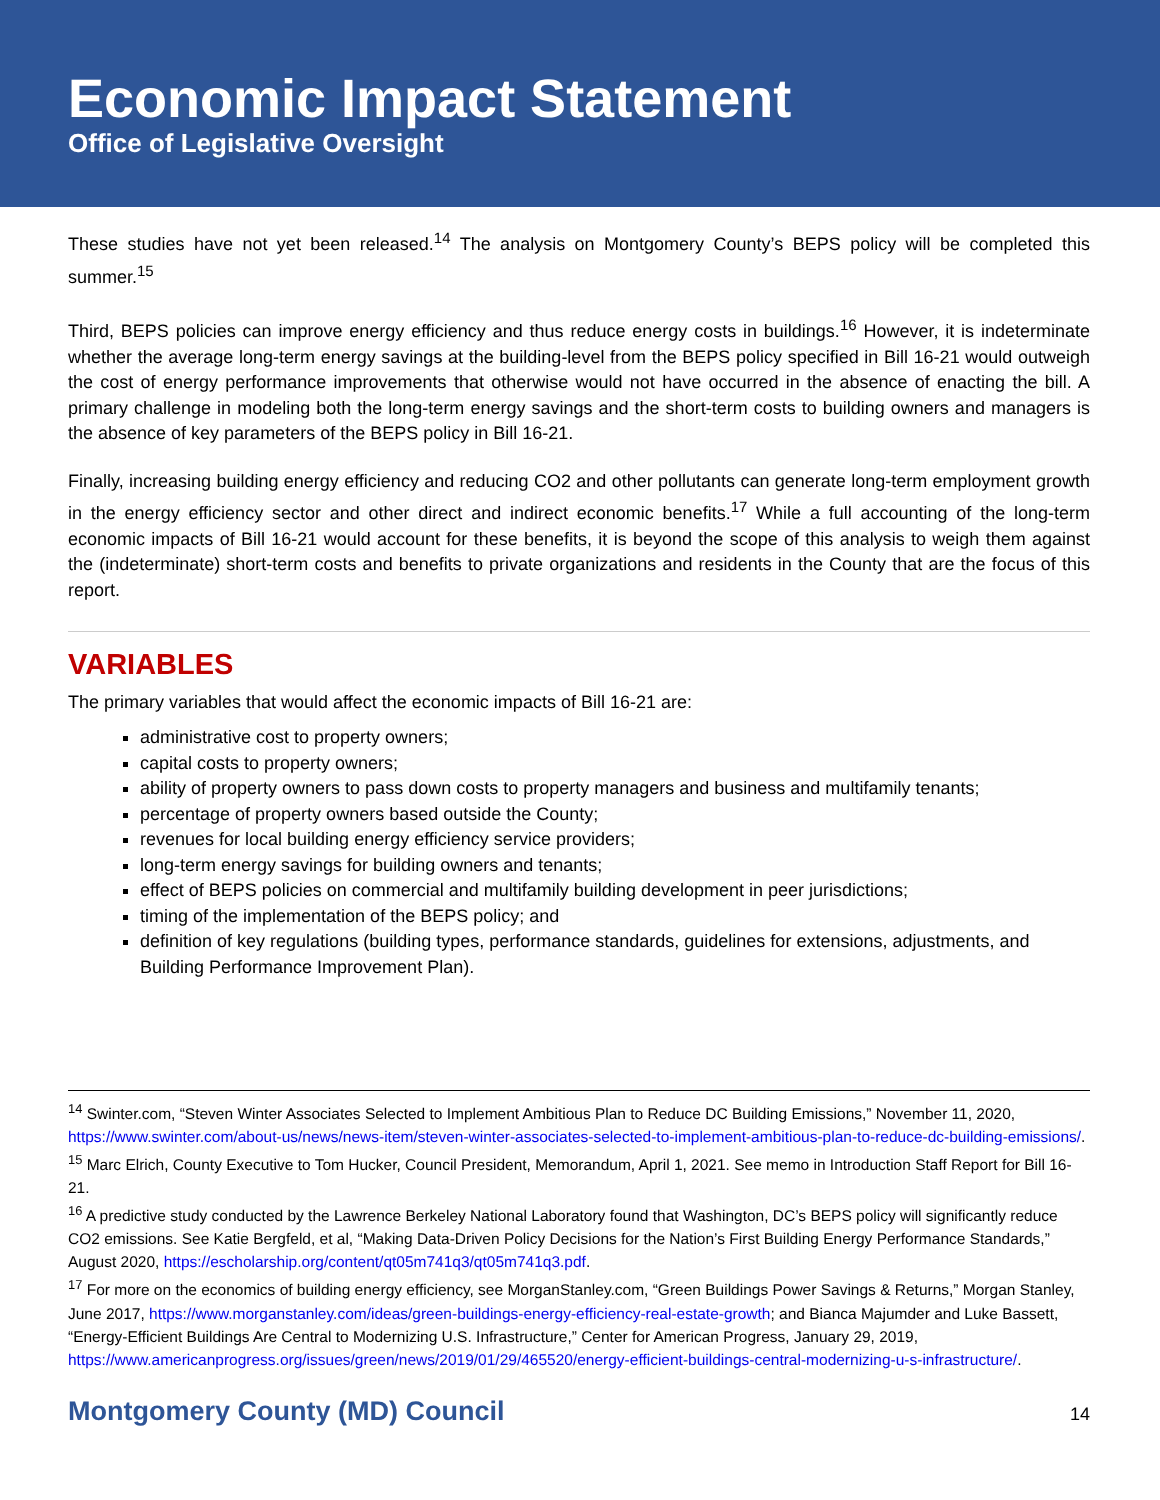Economic Impact Statement
Office of Legislative Oversight
These studies have not yet been released.<sup>14</sup> The analysis on Montgomery County’s BEPS policy will be completed this summer.<sup>15</sup>
Third, BEPS policies can improve energy efficiency and thus reduce energy costs in buildings.<sup>16</sup> However, it is indeterminate whether the average long-term energy savings at the building-level from the BEPS policy specified in Bill 16-21 would outweigh the cost of energy performance improvements that otherwise would not have occurred in the absence of enacting the bill. A primary challenge in modeling both the long-term energy savings and the short-term costs to building owners and managers is the absence of key parameters of the BEPS policy in Bill 16-21.
Finally, increasing building energy efficiency and reducing CO2 and other pollutants can generate long-term employment growth in the energy efficiency sector and other direct and indirect economic benefits.<sup>17</sup> While a full accounting of the long-term economic impacts of Bill 16-21 would account for these benefits, it is beyond the scope of this analysis to weigh them against the (indeterminate) short-term costs and benefits to private organizations and residents in the County that are the focus of this report.
VARIABLES
The primary variables that would affect the economic impacts of Bill 16-21 are:
administrative cost to property owners;
capital costs to property owners;
ability of property owners to pass down costs to property managers and business and multifamily tenants;
percentage of property owners based outside the County;
revenues for local building energy efficiency service providers;
long-term energy savings for building owners and tenants;
effect of BEPS policies on commercial and multifamily building development in peer jurisdictions;
timing of the implementation of the BEPS policy; and
definition of key regulations (building types, performance standards, guidelines for extensions, adjustments, and Building Performance Improvement Plan).
<sup>14</sup> Swinter.com, “Steven Winter Associates Selected to Implement Ambitious Plan to Reduce DC Building Emissions,” November 11, 2020, https://www.swinter.com/about-us/news/news-item/steven-winter-associates-selected-to-implement-ambitious-plan-to-reduce-dc-building-emissions/.
<sup>15</sup> Marc Elrich, County Executive to Tom Hucker, Council President, Memorandum, April 1, 2021. See memo in Introduction Staff Report for Bill 16-21.
<sup>16</sup> A predictive study conducted by the Lawrence Berkeley National Laboratory found that Washington, DC’s BEPS policy will significantly reduce CO2 emissions. See Katie Bergfeld, et al, “Making Data-Driven Policy Decisions for the Nation’s First Building Energy Performance Standards,” August 2020, https://escholarship.org/content/qt05m741q3/qt05m741q3.pdf.
<sup>17</sup> For more on the economics of building energy efficiency, see MorganStanley.com, “Green Buildings Power Savings & Returns,” Morgan Stanley, June 2017, https://www.morganstanley.com/ideas/green-buildings-energy-efficiency-real-estate-growth; and Bianca Majumder and Luke Bassett, “Energy-Efficient Buildings Are Central to Modernizing U.S. Infrastructure,” Center for American Progress, January 29, 2019, https://www.americanprogress.org/issues/green/news/2019/01/29/465520/energy-efficient-buildings-central-modernizing-u-s-infrastructure/.
Montgomery County (MD) Council 14